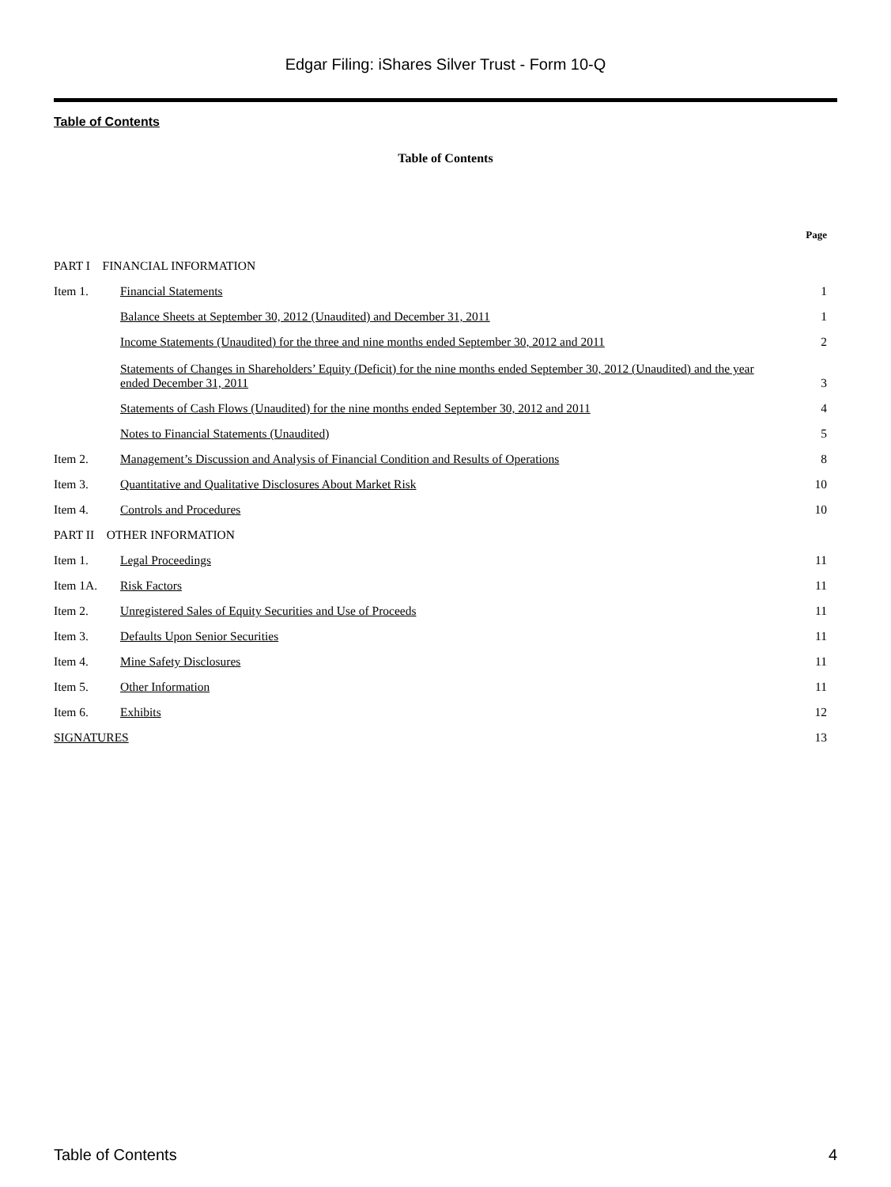Edgar Filing: iShares Silver Trust - Form 10-Q
Table of Contents
Table of Contents
| | | Page |
| PART I FINANCIAL INFORMATION | | |
| Item 1. | Financial Statements | 1 |
| | Balance Sheets at September 30, 2012 (Unaudited) and December 31, 2011 | 1 |
| | Income Statements (Unaudited) for the three and nine months ended September 30, 2012 and 2011 | 2 |
| | Statements of Changes in Shareholders’ Equity (Deficit) for the nine months ended September 30, 2012 (Unaudited) and the year ended December 31, 2011 | 3 |
| | Statements of Cash Flows (Unaudited) for the nine months ended September 30, 2012 and 2011 | 4 |
| | Notes to Financial Statements (Unaudited) | 5 |
| Item 2. | Management’s Discussion and Analysis of Financial Condition and Results of Operations | 8 |
| Item 3. | Quantitative and Qualitative Disclosures About Market Risk | 10 |
| Item 4. | Controls and Procedures | 10 |
| PART II OTHER INFORMATION | | |
| Item 1. | Legal Proceedings | 11 |
| Item 1A. | Risk Factors | 11 |
| Item 2. | Unregistered Sales of Equity Securities and Use of Proceeds | 11 |
| Item 3. | Defaults Upon Senior Securities | 11 |
| Item 4. | Mine Safety Disclosures | 11 |
| Item 5. | Other Information | 11 |
| Item 6. | Exhibits | 12 |
| SIGNATURES | | 13 |
Table of Contents 4